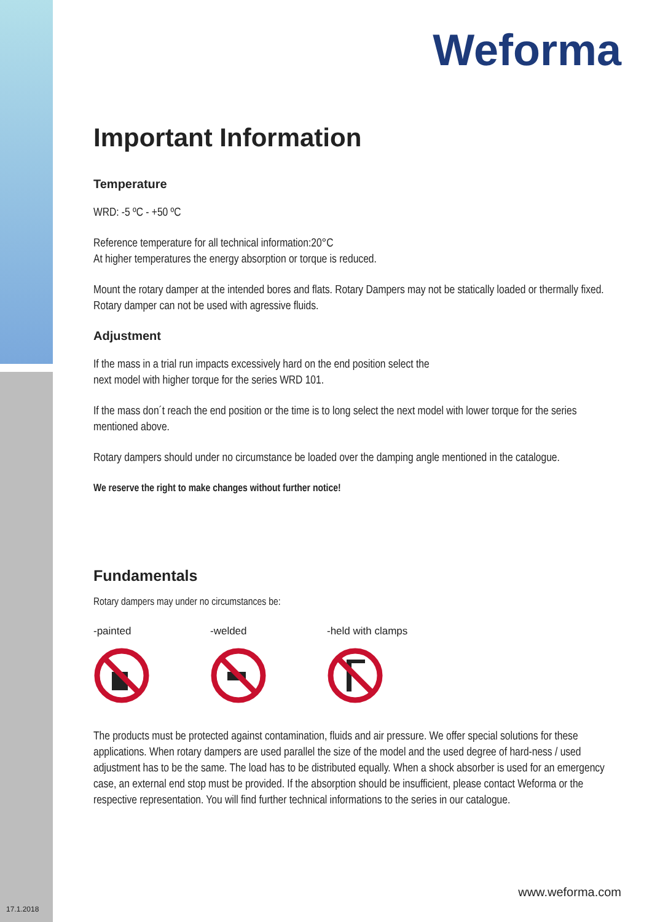Weforma
Important Information
Temperature
WRD: -5 ºC - +50 ºC
Reference temperature for all technical information:20°C
At higher temperatures the energy absorption or torque is reduced.
Mount the rotary damper at the intended bores and flats. Rotary Dampers may not be statically loaded or thermally fixed.
Rotary damper can not be used with agressive fluids.
Adjustment
If the mass in a trial run impacts excessively hard on the end position select the
next model with higher torque for the series WRD 101.
If the mass don´t reach the end position or the time is to long select the next model with lower torque for the series mentioned above.
Rotary dampers should under no circumstance be loaded over the damping angle mentioned in the catalogue.
We reserve the right to make changes without further notice!
Fundamentals
Rotary dampers may under no circumstances be:
-painted -welded -held with clamps
The products must be protected against contamination, fluids and air pressure. We offer special solutions for these applications. When rotary dampers are used parallel the size of the model and the used degree of hard-ness / used adjustment has to be the same. The load has to be distributed equally. When a shock absorber is used for an emergency case, an external end stop must be provided. If the absorption should be insufficient, please contact Weforma or the respective representation. You will find further technical informations to the series in our catalogue.
www.weforma.com
17.1.2018